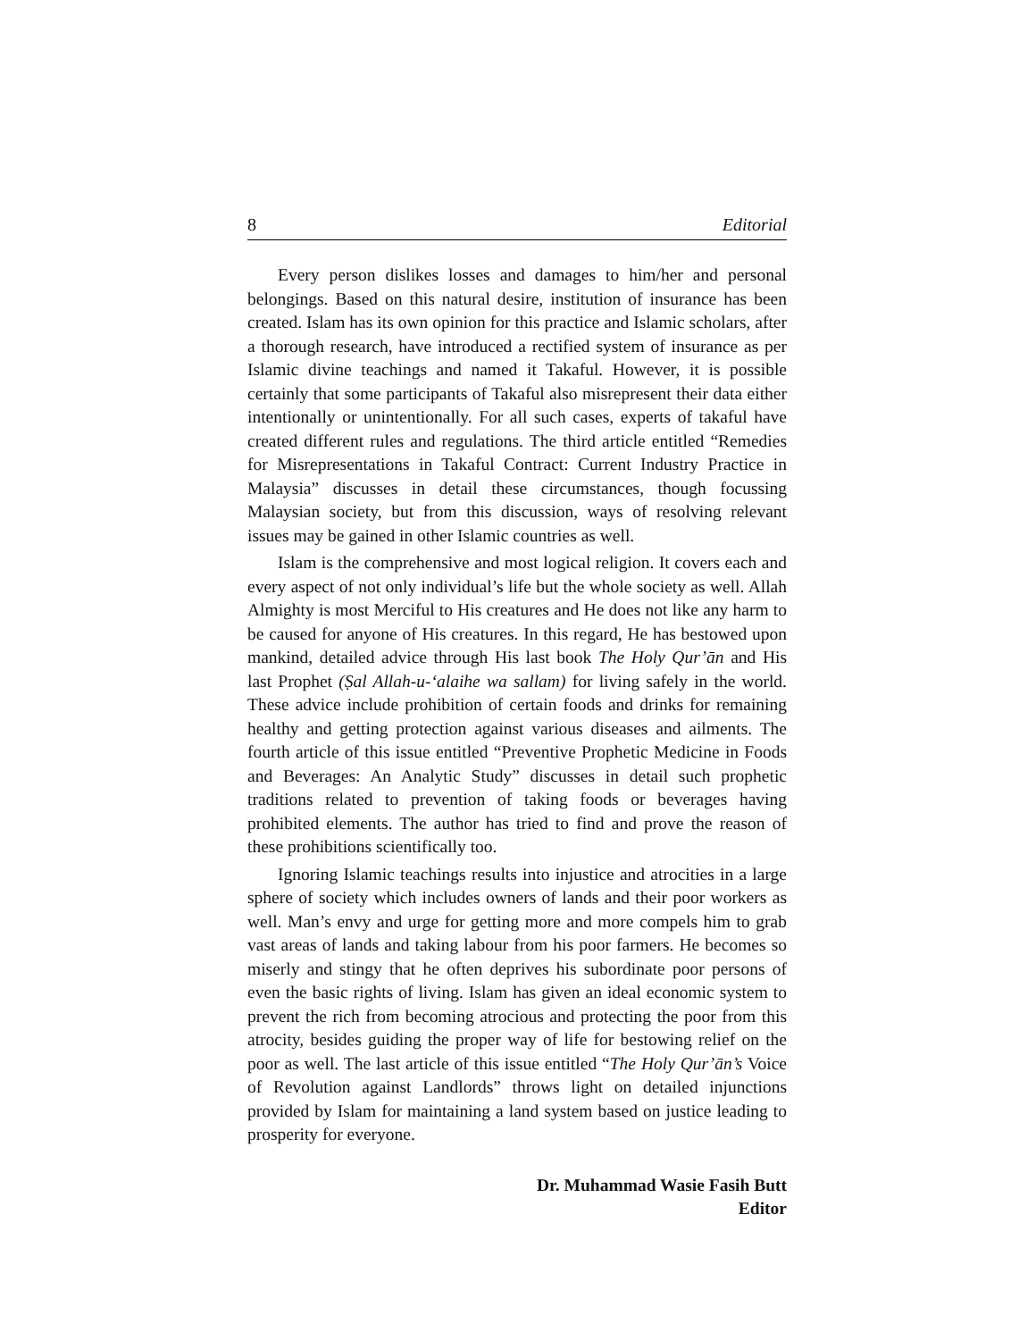8 Editorial
Every person dislikes losses and damages to him/her and personal belongings. Based on this natural desire, institution of insurance has been created. Islam has its own opinion for this practice and Islamic scholars, after a thorough research, have introduced a rectified system of insurance as per Islamic divine teachings and named it Takaful. However, it is possible certainly that some participants of Takaful also misrepresent their data either intentionally or unintentionally. For all such cases, experts of takaful have created different rules and regulations. The third article entitled “Remedies for Misrepresentations in Takaful Contract: Current Industry Practice in Malaysia” discusses in detail these circumstances, though focussing Malaysian society, but from this discussion, ways of resolving relevant issues may be gained in other Islamic countries as well.
Islam is the comprehensive and most logical religion. It covers each and every aspect of not only individual’s life but the whole society as well. Allah Almighty is most Merciful to His creatures and He does not like any harm to be caused for anyone of His creatures. In this regard, He has bestowed upon mankind, detailed advice through His last book The Holy Qur’ān and His last Prophet (Ṣal Allah-u-‘alaihe wa sallam) for living safely in the world. These advice include prohibition of certain foods and drinks for remaining healthy and getting protection against various diseases and ailments. The fourth article of this issue entitled “Preventive Prophetic Medicine in Foods and Beverages: An Analytic Study” discusses in detail such prophetic traditions related to prevention of taking foods or beverages having prohibited elements. The author has tried to find and prove the reason of these prohibitions scientifically too.
Ignoring Islamic teachings results into injustice and atrocities in a large sphere of society which includes owners of lands and their poor workers as well. Man’s envy and urge for getting more and more compels him to grab vast areas of lands and taking labour from his poor farmers. He becomes so miserly and stingy that he often deprives his subordinate poor persons of even the basic rights of living. Islam has given an ideal economic system to prevent the rich from becoming atrocious and protecting the poor from this atrocity, besides guiding the proper way of life for bestowing relief on the poor as well. The last article of this issue entitled “The Holy Qur’ān’s Voice of Revolution against Landlords” throws light on detailed injunctions provided by Islam for maintaining a land system based on justice leading to prosperity for everyone.
Dr. Muhammad Wasie Fasih Butt
Editor